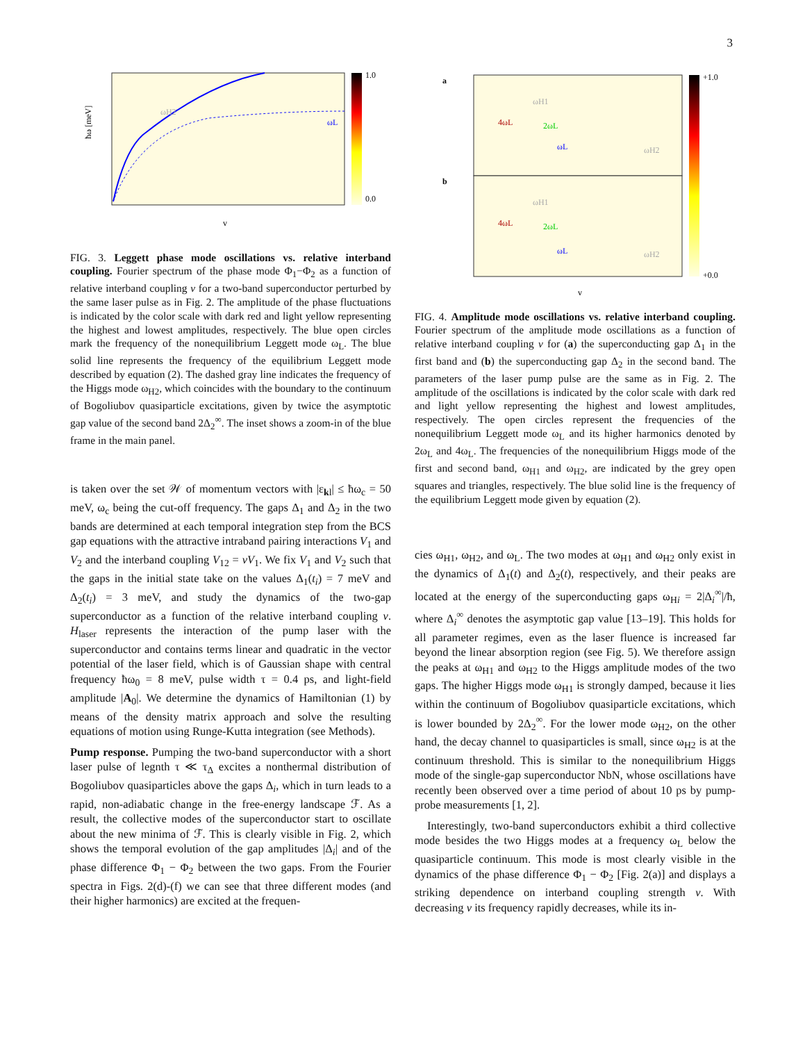3
ωH2
ωL
1.0
0.0
ħω [meV]
v
FIG. 3. Leggett phase mode oscillations vs. relative interband coupling. Fourier spectrum of the phase mode Φ<sub>1</sub>−Φ<sub>2</sub> as a function of relative interband coupling v for a two-band superconductor perturbed by the same laser pulse as in Fig. 2. The amplitude of the phase fluctuations is indicated by the color scale with dark red and light yellow representing the highest and lowest amplitudes, respectively. The blue open circles mark the frequency of the nonequilibrium Leggett mode ω<sub>L</sub>. The blue solid line represents the frequency of the equilibrium Leggett mode described by equation (2). The dashed gray line indicates the frequency of the Higgs mode ω<sub>H2</sub>, which coincides with the boundary to the continuum of Bogoliubov quasiparticle excitations, given by twice the asymptotic gap value of the second band 2Δ<sub>2</sub><sup>∞</sup>. The inset shows a zoom-in of the blue frame in the main panel.
is taken over the set 𝒲 of momentum vectors with |ε<sub>kl</sub>| ≤ ħω<sub>c</sub> = 50 meV, ω<sub>c</sub> being the cut-off frequency. The gaps Δ<sub>1</sub> and Δ<sub>2</sub> in the two bands are determined at each temporal integration step from the BCS gap equations with the attractive intraband pairing interactions V<sub>1</sub> and V<sub>2</sub> and the interband coupling V<sub>12</sub> = vV<sub>1</sub>. We fix V<sub>1</sub> and V<sub>2</sub> such that the gaps in the initial state take on the values Δ<sub>1</sub>(t<sub>i</sub>) = 7 meV and Δ<sub>2</sub>(t<sub>i</sub>) = 3 meV, and study the dynamics of the two-gap superconductor as a function of the relative interband coupling v. H<sub>laser</sub> represents the interaction of the pump laser with the superconductor and contains terms linear and quadratic in the vector potential of the laser field, which is of Gaussian shape with central frequency ħω<sub>0</sub> = 8 meV, pulse width τ = 0.4 ps, and light-field amplitude |A<sub>0</sub>|. We determine the dynamics of Hamiltonian (1) by means of the density matrix approach and solve the resulting equations of motion using Runge-Kutta integration (see Methods).
Pump response. Pumping the two-band superconductor with a short laser pulse of legnth τ ≪ τ<sub>Δ</sub> excites a nonthermal distribution of Bogoliubov quasiparticles above the gaps Δ<sub>i</sub>, which in turn leads to a rapid, non-adiabatic change in the free-energy landscape ℱ. As a result, the collective modes of the superconductor start to oscillate about the new minima of ℱ. This is clearly visible in Fig. 2, which shows the temporal evolution of the gap amplitudes |Δ<sub>i</sub>| and of the phase difference Φ<sub>1</sub> − Φ<sub>2</sub> between the two gaps. From the Fourier spectra in Figs. 2(d)-(f) we can see that three different modes (and their higher harmonics) are excited at the frequen-
a
b
4ωL
2ωL
ωL
ωH1
ωH2
4ωL
2ωL
ωL
ωH1
ωH2
+1.0
+0.0
v
FIG. 4. Amplitude mode oscillations vs. relative interband coupling. Fourier spectrum of the amplitude mode oscillations as a function of relative interband coupling v for (a) the superconducting gap Δ<sub>1</sub> in the first band and (b) the superconducting gap Δ<sub>2</sub> in the second band. The parameters of the laser pump pulse are the same as in Fig. 2. The amplitude of the oscillations is indicated by the color scale with dark red and light yellow representing the highest and lowest amplitudes, respectively. The open circles represent the frequencies of the nonequilibrium Leggett mode ω<sub>L</sub> and its higher harmonics denoted by 2ω<sub>L</sub> and 4ω<sub>L</sub>. The frequencies of the nonequilibrium Higgs mode of the first and second band, ω<sub>H1</sub> and ω<sub>H2</sub>, are indicated by the grey open squares and triangles, respectively. The blue solid line is the frequency of the equilibrium Leggett mode given by equation (2).
cies ω<sub>H1</sub>, ω<sub>H2</sub>, and ω<sub>L</sub>. The two modes at ω<sub>H1</sub> and ω<sub>H2</sub> only exist in the dynamics of Δ<sub>1</sub>(t) and Δ<sub>2</sub>(t), respectively, and their peaks are located at the energy of the superconducting gaps ω<sub>Hi</sub> = 2|Δ<sub>i</sub><sup>∞</sup>|/ħ, where Δ<sub>i</sub><sup>∞</sup> denotes the asymptotic gap value [13–19]. This holds for all parameter regimes, even as the laser fluence is increased far beyond the linear absorption region (see Fig. 5). We therefore assign the peaks at ω<sub>H1</sub> and ω<sub>H2</sub> to the Higgs amplitude modes of the two gaps. The higher Higgs mode ω<sub>H1</sub> is strongly damped, because it lies within the continuum of Bogoliubov quasiparticle excitations, which is lower bounded by 2Δ<sub>2</sub><sup>∞</sup>. For the lower mode ω<sub>H2</sub>, on the other hand, the decay channel to quasiparticles is small, since ω<sub>H2</sub> is at the continuum threshold. This is similar to the nonequilibrium Higgs mode of the single-gap superconductor NbN, whose oscillations have recently been observed over a time period of about 10 ps by pump-probe measurements [1, 2].
Interestingly, two-band superconductors exhibit a third collective mode besides the two Higgs modes at a frequency ω<sub>L</sub> below the quasiparticle continuum. This mode is most clearly visible in the dynamics of the phase difference Φ<sub>1</sub> − Φ<sub>2</sub> [Fig. 2(a)] and displays a striking dependence on interband coupling strength v. With decreasing v its frequency rapidly decreases, while its in-